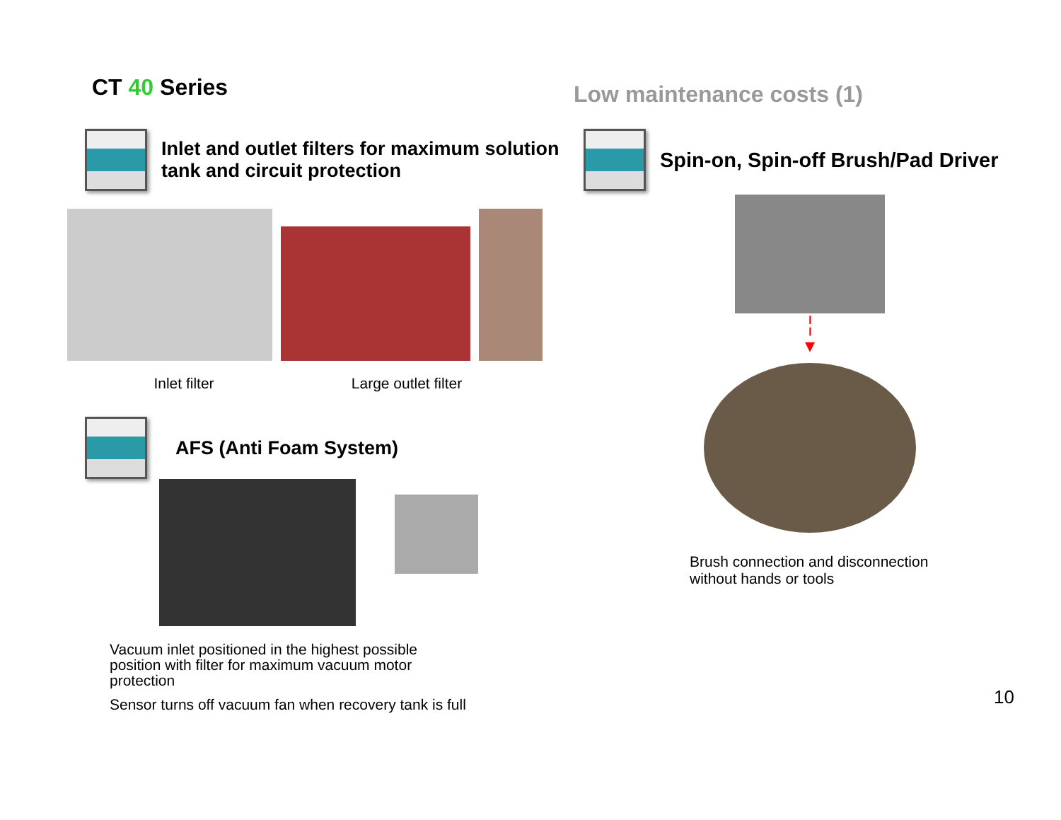CT 40 Series
Low maintenance costs (1)
Inlet and outlet filters for maximum solution tank and circuit protection
Inlet filter Large outlet filter
AFS (Anti Foam System)
Vacuum inlet positioned in the highest possible position with filter for maximum vacuum motor protection
Sensor turns off vacuum fan when recovery tank is full
Spin-on, Spin-off Brush/Pad Driver
╎
▾
Brush connection and disconnection
without hands or tools
10